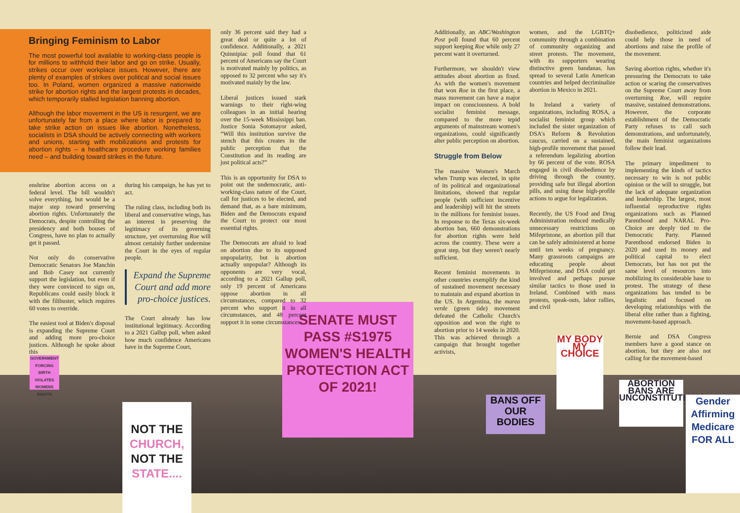SENATE MUST PASS #S1975
WOMEN'S HEALTH PROTECTION ACT OF 2021!
NOT THE CHURCH, NOT THE STATE....
BANS OFF OUR BODIES
MY BODY MY CHOICE
ABORTION BANS ARE UNCONSTITUTIONAL
Gender Affirming Medicare FOR ALL
GOVERNMENT FORCING BIRTH VIOLATES WOMENS RIGHTS
Bringing Feminism to Labor
The most powerful tool available to working-class people is for millions to withhold their labor and go on strike. Usually, strikes occur over workplace issues. However, there are plenty of examples of strikes over political and social issues too. In Poland, women organized a massive nationwide strike for abortion rights and the largest protests in decades, which temporarily stalled legislation banning abortion.
Although the labor movement in the US is resurgent, we are unfortunately far from a place where labor is prepared to take strike action on issues like abortion. Nonetheless, socialists in DSA should be actively connecting with workers and unions, starting with mobilizations and protests for abortion rights – a healthcare procedure working families need – and building toward strikes in the future.
enshrine abortion access on a federal level. The bill wouldn't solve everything, but would be a major step toward preserving abortion rights. Unfortunately the Democrats, despite controlling the presidency and both houses of Congress, have no plan to actually get it passed.
Not only do conservative Democratic Senators Joe Manchin and Bob Casey not currently support the legislation, but even if they were convinced to sign on, Republicans could easily block it with the filibuster, which requires 60 votes to override.
The easiest tool at Biden's disposal is expanding the Supreme Court and adding more pro-choice justices. Although he spoke about this
during his campaign, he has yet to act.
The ruling class, including both its liberal and conservative wings, has an interest in preserving the legitimacy of its governing structure, yet overturning Roe will almost certainly further undermine the Court in the eyes of regular people.
Expand the Supreme Court and add more pro-choice justices.
The Court already has low institutional legitimacy. According to a 2021 Gallup poll, when asked how much confidence Americans have in the Supreme Court,
only 36 percent said they had a great deal or quite a lot of confidence. Additionally, a 2021 Quinnipiac poll found that 61 percent of Americans say the Court is motivated mainly by politics, as opposed to 32 percent who say it's motivated mainly by the law.
Liberal justices issued stark warnings to their right-wing colleagues in an initial hearing over the 15-week Mississippi ban. Justice Sonia Sotomayor asked, “Will this institution survive the stench that this creates in the public perception that the Constitution and its reading are just political acts?”
This is an opportunity for DSA to point out the undemocratic, anti-working-class nature of the Court, call for justices to be elected, and demand that, as a bare minimum, Biden and the Democrats expand the Court to protect our most essential rights.
The Democrats are afraid to lead on abortion due to its supposed unpopularity, but is abortion actually unpopular? Although its opponents are very vocal, according to a 2021 Gallup poll, only 19 percent of Americans oppose abortion in all circumstances, compared to 32 percent who support it in all circumstances, and 48 percent support it in some circumstances.
Additionally, an ABC/Washington Post poll found that 60 percent support keeping Roe while only 27 percent want it overturned.
Furthermore, we shouldn't view attitudes about abortion as fixed. As with the women's movement that won Roe in the first place, a mass movement can have a major impact on consciousness. A bold socialist feminist message, compared to the more tepid arguments of mainstream women's organizations, could significantly alter public perception on abortion.
Struggle from Below
The massive Women's March when Trump was elected, in spite of its political and organizational limitations, showed that regular people (with sufficient incentive and leadership) will hit the streets in the millions for feminist issues. In response to the Texas six-week abortion ban, 660 demonstrations for abortion rights were held across the country. These were a great step, but they weren't nearly sufficient.
Recent feminist movements in other countries exemplify the kind of sustained movement necessary to maintain and expand abortion in the US. In Argentina, the marea verde (green tide) movement defeated the Catholic Church's opposition and won the right to abortion prior to 14 weeks in 2020. This was achieved through a campaign that brought together activists,
women, and the LGBTQ+ community through a combination of community organizing and street protests. The movement, with its supporters wearing distinctive green bandanas, has spread to several Latin American countries and helped decriminalize abortion in Mexico in 2021.
In Ireland a variety of organizations, including ROSA, a socialist feminist group which included the sister organization of DSA's Reform & Revolution caucus, carried on a sustained, high-profile movement that passed a referendum legalizing abortion by 66 percent of the vote. ROSA engaged in civil disobedience by driving through the country, providing safe but illegal abortion pills, and using these high-profile actions to argue for legalization.
Recently, the US Food and Drug Administration reduced medically unnecessary restrictions on Mifepristone, an abortion pill that can be safely administered at home until ten weeks of pregnancy. Many grassroots campaigns are educating people about Mifepristone, and DSA could get involved and perhaps pursue similar tactics to those used in Ireland. Combined with mass protests, speak-outs, labor rallies, and civil
disobedience, politicized aide could help those in need of abortions and raise the profile of the movement.
Saving abortion rights, whether it's pressuring the Democrats to take action or scaring the conservatives on the Supreme Court away from overturning Roe, will require massive, sustained demonstrations. However, the corporate establishment of the Democratic Party refuses to call such demonstrations, and unfortunately, the main feminist organizations follow their lead.
The primary impediment to implementing the kinds of tactics necessary to win is not public opinion or the will to struggle, but the lack of adequate organization and leadership. The largest, most influential reproductive rights organizations such as Planned Parenthood and NARAL Pro-Choice are deeply tied to the Democratic Party. Planned Parenthood endorsed Biden in 2020 and used its money and political capital to elect Democrats, but has not put the same level of resources into mobilizing its considerable base to protest. The strategy of these organizations has tended to be legalistic and focused on developing relationships with the liberal elite rather than a fighting, movement-based approach.
Bernie and DSA Congress members have a good stance on abortion, but they are also not calling for the movement-based